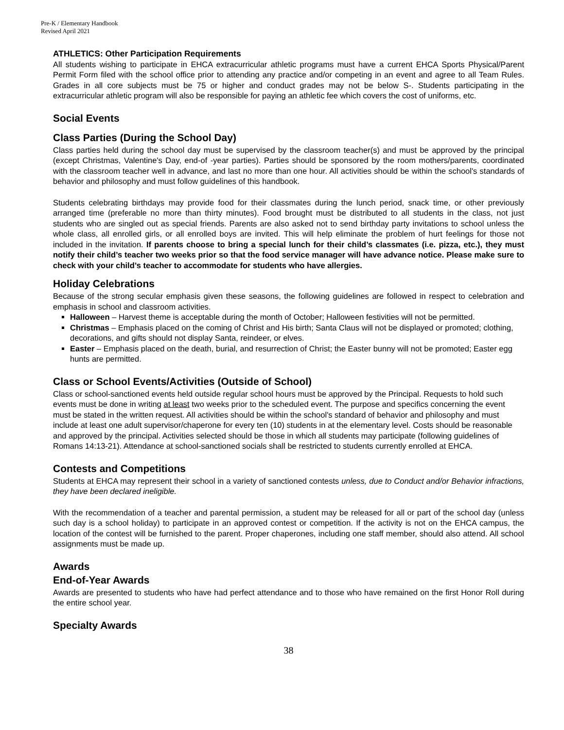Pre-K / Elementary Handbook
Revised April 2021
ATHLETICS: Other Participation Requirements
All students wishing to participate in EHCA extracurricular athletic programs must have a current EHCA Sports Physical/Parent Permit Form filed with the school office prior to attending any practice and/or competing in an event and agree to all Team Rules. Grades in all core subjects must be 75 or higher and conduct grades may not be below S-. Students participating in the extracurricular athletic program will also be responsible for paying an athletic fee which covers the cost of uniforms, etc.
Social Events
Class Parties (During the School Day)
Class parties held during the school day must be supervised by the classroom teacher(s) and must be approved by the principal (except Christmas, Valentine's Day, end-of -year parties). Parties should be sponsored by the room mothers/parents, coordinated with the classroom teacher well in advance, and last no more than one hour. All activities should be within the school's standards of behavior and philosophy and must follow guidelines of this handbook.
Students celebrating birthdays may provide food for their classmates during the lunch period, snack time, or other previously arranged time (preferable no more than thirty minutes). Food brought must be distributed to all students in the class, not just students who are singled out as special friends. Parents are also asked not to send birthday party invitations to school unless the whole class, all enrolled girls, or all enrolled boys are invited. This will help eliminate the problem of hurt feelings for those not included in the invitation. If parents choose to bring a special lunch for their child’s classmates (i.e. pizza, etc.), they must notify their child’s teacher two weeks prior so that the food service manager will have advance notice. Please make sure to check with your child’s teacher to accommodate for students who have allergies.
Holiday Celebrations
Because of the strong secular emphasis given these seasons, the following guidelines are followed in respect to celebration and emphasis in school and classroom activities.
Halloween – Harvest theme is acceptable during the month of October; Halloween festivities will not be permitted.
Christmas – Emphasis placed on the coming of Christ and His birth; Santa Claus will not be displayed or promoted; clothing, decorations, and gifts should not display Santa, reindeer, or elves.
Easter – Emphasis placed on the death, burial, and resurrection of Christ; the Easter bunny will not be promoted; Easter egg hunts are permitted.
Class or School Events/Activities (Outside of School)
Class or school-sanctioned events held outside regular school hours must be approved by the Principal. Requests to hold such events must be done in writing at least two weeks prior to the scheduled event. The purpose and specifics concerning the event must be stated in the written request. All activities should be within the school's standard of behavior and philosophy and must include at least one adult supervisor/chaperone for every ten (10) students in at the elementary level. Costs should be reasonable and approved by the principal. Activities selected should be those in which all students may participate (following guidelines of Romans 14:13-21). Attendance at school-sanctioned socials shall be restricted to students currently enrolled at EHCA.
Contests and Competitions
Students at EHCA may represent their school in a variety of sanctioned contests unless, due to Conduct and/or Behavior infractions, they have been declared ineligible.
With the recommendation of a teacher and parental permission, a student may be released for all or part of the school day (unless such day is a school holiday) to participate in an approved contest or competition. If the activity is not on the EHCA campus, the location of the contest will be furnished to the parent. Proper chaperones, including one staff member, should also attend. All school assignments must be made up.
Awards
End-of-Year Awards
Awards are presented to students who have had perfect attendance and to those who have remained on the first Honor Roll during the entire school year.
Specialty Awards
38